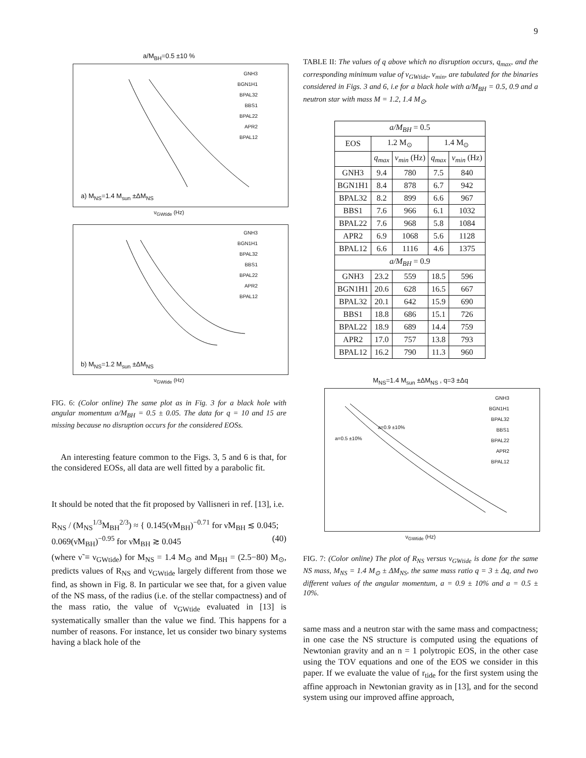9
a/M<sub>BH</sub>=0.5 ±10 %
a) M<sub>NS</sub>=1.4 M<sub>sun</sub> ±ΔM<sub>NS</sub>
GNH3
BGN1H1
BPAL32
BBS1
BPAL22
APR2
BPAL12
ν<sub>GWtide</sub> (Hz)
b) M<sub>NS</sub>=1.2 M<sub>sun</sub> ±ΔM<sub>NS</sub>
GNH3
BGN1H1
BPAL32
BBS1
BPAL22
APR2
BPAL12
ν<sub>GWtide</sub> (Hz)
FIG. 6: (Color online) The same plot as in Fig. 3 for a black hole with angular momentum a/M<sub>BH</sub> = 0.5 ± 0.05. The data for q = 10 and 15 are missing because no disruption occurs for the considered EOSs.
An interesting feature common to the Figs. 3, 5 and 6 is that, for the considered EOSs, all data are well fitted by a parabolic fit.
It should be noted that the fit proposed by Vallisneri in ref. [13], i.e.
R<sub>NS</sub> / (M<sub>NS</sub><sup>1/3</sup>M<sub>BH</sub><sup>2/3</sup>) ≈ { 0.145(ν̃M<sub>BH</sub>)<sup>−0.71</sup> for ν̃M<sub>BH</sub> ≲ 0.045; 0.069(ν̃M<sub>BH</sub>)<sup>−0.95</sup> for ν̃M<sub>BH</sub> ≳ 0.045 (40)
(where ν̃ ≡ ν<sub>GWtide</sub>) for M<sub>NS</sub> = 1.4 M<sub>⊙</sub> and M<sub>BH</sub> = (2.5−80) M<sub>⊙</sub>, predicts values of R<sub>NS</sub> and ν<sub>GWtide</sub> largely different from those we find, as shown in Fig. 8. In particular we see that, for a given value of the NS mass, of the radius (i.e. of the stellar compactness) and of the mass ratio, the value of ν<sub>GWtide</sub> evaluated in [13] is systematically smaller than the value we find. This happens for a number of reasons. For instance, let us consider two binary systems having a black hole of the
TABLE II: The values of q above which no disruption occurs, q<sub>max</sub>, and the corresponding minimum value of ν<sub>GWtide</sub>, ν<sub>min</sub>, are tabulated for the binaries considered in Figs. 3 and 6, i.e for a black hole with a/M<sub>BH</sub> = 0.5, 0.9 and a neutron star with mass M = 1.2, 1.4 M<sub>⊙</sub>.
| a/M<sub>BH</sub> = 0.5 | | | | |
| --- | --- | --- | --- | --- |
| EOS | 1.2 M<sub>⊙</sub> | | 1.4 M<sub>⊙</sub> | |
| | q<sub>max</sub> | ν<sub>min</sub> (Hz) | q<sub>max</sub> | ν<sub>min</sub> (Hz) |
| GNH3 | 9.4 | 780 | 7.5 | 840 |
| BGN1H1 | 8.4 | 878 | 6.7 | 942 |
| BPAL32 | 8.2 | 899 | 6.6 | 967 |
| BBS1 | 7.6 | 966 | 6.1 | 1032 |
| BPAL22 | 7.6 | 968 | 5.8 | 1084 |
| APR2 | 6.9 | 1068 | 5.6 | 1128 |
| BPAL12 | 6.6 | 1116 | 4.6 | 1375 |
| a/M<sub>BH</sub> = 0.9 | | | | |
| GNH3 | 23.2 | 559 | 18.5 | 596 |
| BGN1H1 | 20.6 | 628 | 16.5 | 667 |
| BPAL32 | 20.1 | 642 | 15.9 | 690 |
| BBS1 | 18.8 | 686 | 15.1 | 726 |
| BPAL22 | 18.9 | 689 | 14.4 | 759 |
| APR2 | 17.0 | 757 | 13.8 | 793 |
| BPAL12 | 16.2 | 790 | 11.3 | 960 |
M<sub>NS</sub>=1.4 M<sub>sun</sub> ±ΔM<sub>NS</sub> , q=3 ±Δq
a=0.5 ±10%
a=0.9 ±10%
GNH3
BGN1H1
BPAL32
BBS1
BPAL22
APR2
BPAL12
ν<sub>GWtide</sub> (Hz)
FIG. 7: (Color online) The plot of R<sub>NS</sub> versus ν<sub>GWtide</sub> is done for the same NS mass, M<sub>NS</sub> = 1.4 M<sub>⊙</sub> ± ΔM<sub>NS</sub>, the same mass ratio q = 3 ± Δq, and two different values of the angular momentum, a = 0.9 ± 10% and a = 0.5 ± 10%.
same mass and a neutron star with the same mass and compactness; in one case the NS structure is computed using the equations of Newtonian gravity and an n = 1 polytropic EOS, in the other case using the TOV equations and one of the EOS we consider in this paper. If we evaluate the value of r<sub>tide</sub> for the first system using the affine approach in Newtonian gravity as in [13], and for the second system using our improved affine approach,